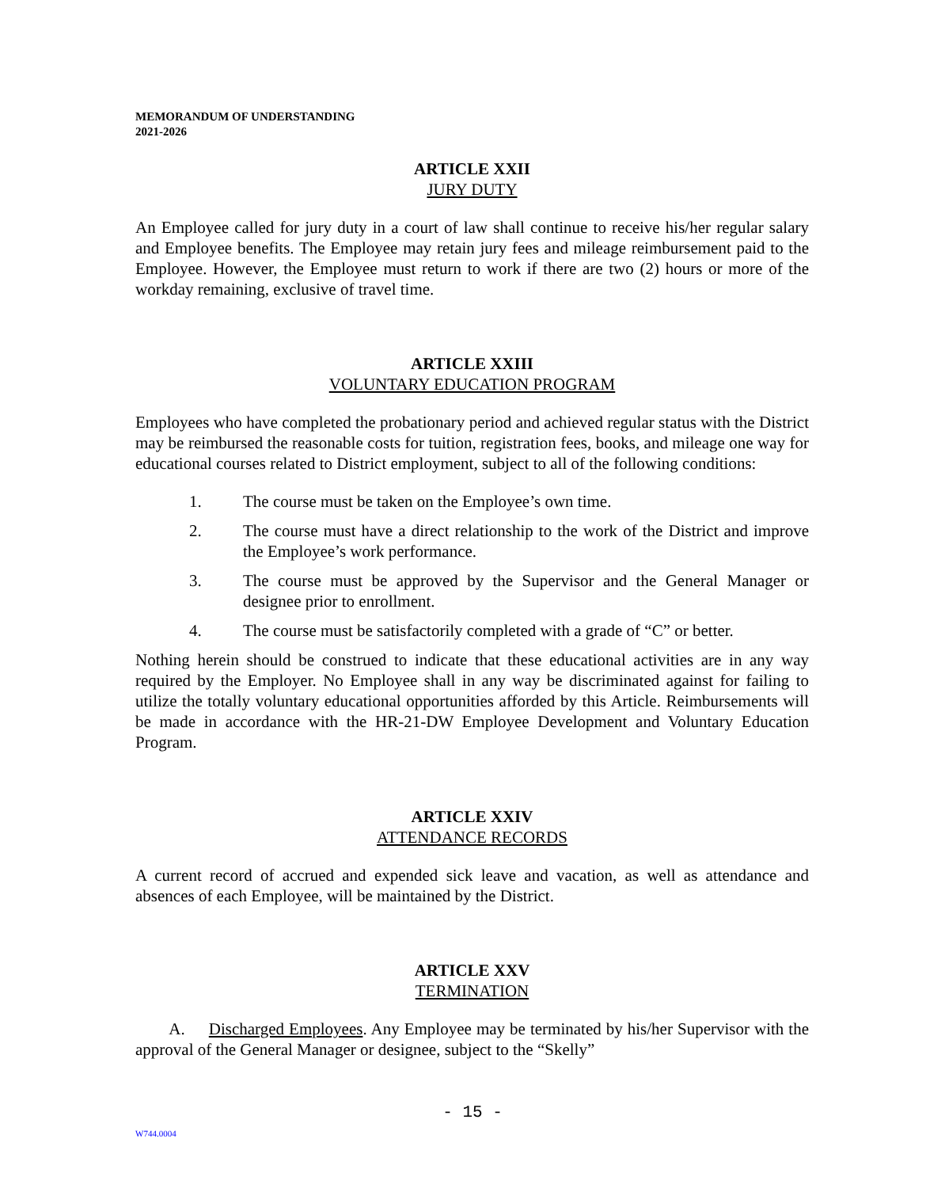MEMORANDUM OF UNDERSTANDING
2021-2026
ARTICLE XXII
JURY DUTY
An Employee called for jury duty in a court of law shall continue to receive his/her regular salary and Employee benefits. The Employee may retain jury fees and mileage reimbursement paid to the Employee. However, the Employee must return to work if there are two (2) hours or more of the workday remaining, exclusive of travel time.
ARTICLE XXIII
VOLUNTARY EDUCATION PROGRAM
Employees who have completed the probationary period and achieved regular status with the District may be reimbursed the reasonable costs for tuition, registration fees, books, and mileage one way for educational courses related to District employment, subject to all of the following conditions:
1. The course must be taken on the Employee’s own time.
2. The course must have a direct relationship to the work of the District and improve the Employee’s work performance.
3. The course must be approved by the Supervisor and the General Manager or designee prior to enrollment.
4. The course must be satisfactorily completed with a grade of “C” or better.
Nothing herein should be construed to indicate that these educational activities are in any way required by the Employer. No Employee shall in any way be discriminated against for failing to utilize the totally voluntary educational opportunities afforded by this Article. Reimbursements will be made in accordance with the HR-21-DW Employee Development and Voluntary Education Program.
ARTICLE XXIV
ATTENDANCE RECORDS
A current record of accrued and expended sick leave and vacation, as well as attendance and absences of each Employee, will be maintained by the District.
ARTICLE XXV
TERMINATION
A. Discharged Employees. Any Employee may be terminated by his/her Supervisor with the approval of the General Manager or designee, subject to the “Skelly”
- 15 -
W744.0004